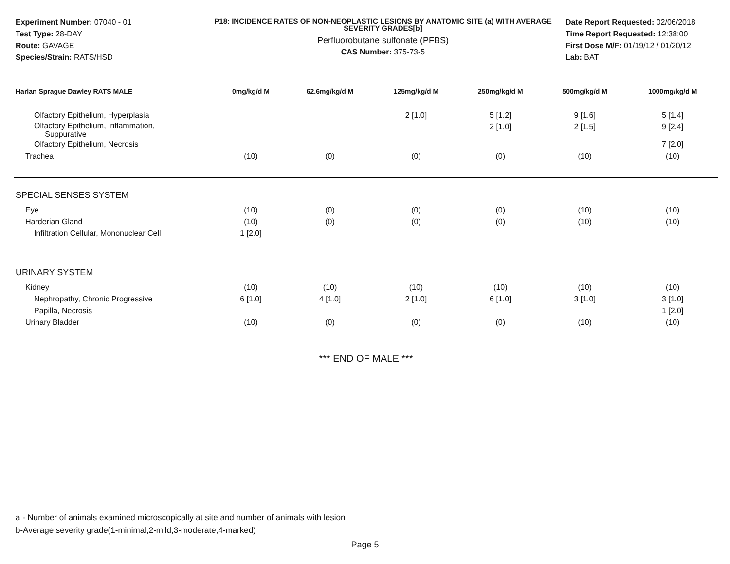Experiment Number: 07040 - 01
Test Type: 28-DAY
Route: GAVAGE
Species/Strain: RATS/HSD
P18: INCIDENCE RATES OF NON-NEOPLASTIC LESIONS BY ANATOMIC SITE (a) WITH AVERAGE SEVERITY GRADES[b]
Perfluorobutane sulfonate (PFBS)
CAS Number: 375-73-5
Date Report Requested: 02/06/2018
Time Report Requested: 12:38:00
First Dose M/F: 01/19/12 / 01/20/12
Lab: BAT
| Harlan Sprague Dawley RATS MALE | 0mg/kg/d M | 62.6mg/kg/d M | 125mg/kg/d M | 250mg/kg/d M | 500mg/kg/d M | 1000mg/kg/d M |
| --- | --- | --- | --- | --- | --- | --- |
| Olfactory Epithelium, Hyperplasia | | | 2 [1.0] | 5 [1.2] | 9 [1.6] | 5 [1.4] |
| Olfactory Epithelium, Inflammation, Suppurative | | | | 2 [1.0] | 2 [1.5] | 9 [2.4] |
| Olfactory Epithelium, Necrosis | | | | | | 7 [2.0] |
| Trachea | (10) | (0) | (0) | (0) | (10) | (10) |
| SPECIAL SENSES SYSTEM | | | | | | |
| Eye | (10) | (0) | (0) | (0) | (10) | (10) |
| Harderian Gland | (10) | (0) | (0) | (0) | (10) | (10) |
| Infiltration Cellular, Mononuclear Cell | 1 [2.0] | | | | | |
| URINARY SYSTEM | | | | | | |
| Kidney | (10) | (10) | (10) | (10) | (10) | (10) |
| Nephropathy, Chronic Progressive | 6 [1.0] | 4 [1.0] | 2 [1.0] | 6 [1.0] | 3 [1.0] | 3 [1.0] |
| Papilla, Necrosis | | | | | | 1 [2.0] |
| Urinary Bladder | (10) | (0) | (0) | (0) | (10) | (10) |
*** END OF MALE ***
a - Number of animals examined microscopically at site and number of animals with lesion
b-Average severity grade(1-minimal;2-mild;3-moderate;4-marked)
Page 5